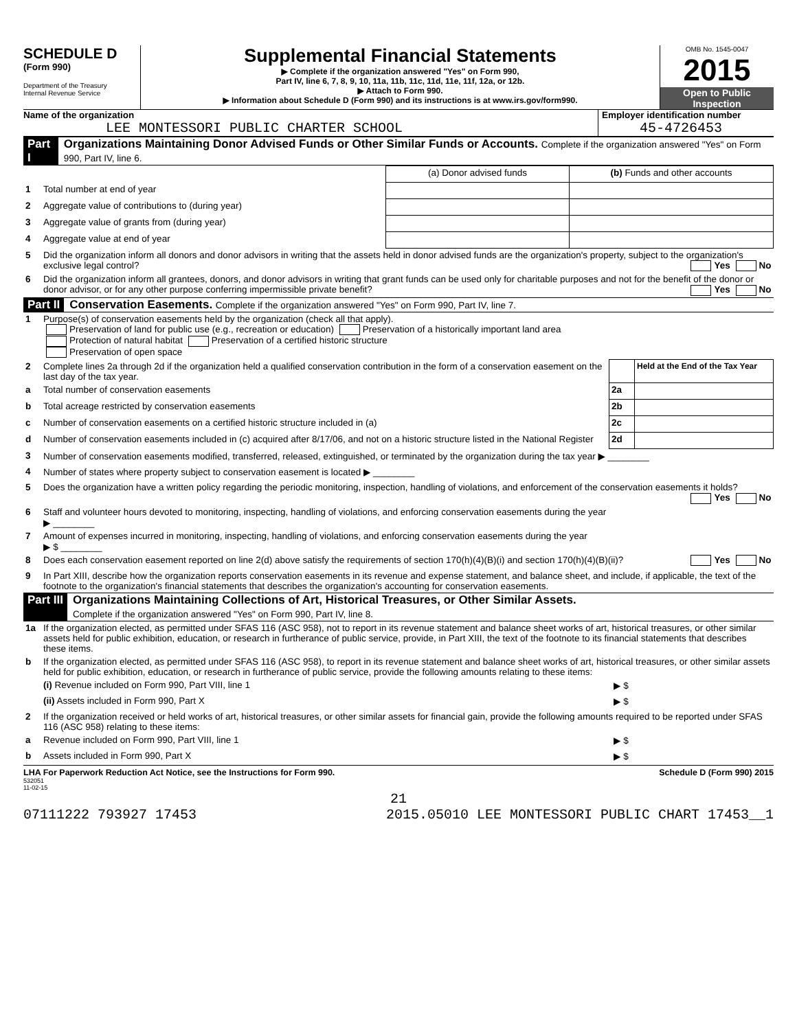SCHEDULE D
(Form 990)
Department of the Treasury
Internal Revenue Service
Supplemental Financial Statements
▶ Complete if the organization answered "Yes" on Form 990,
Part IV, line 6, 7, 8, 9, 10, 11a, 11b, 11c, 11d, 11e, 11f, 12a, or 12b.
▶ Attach to Form 990.
▶ Information about Schedule D (Form 990) and its instructions is at www.irs.gov/form990.
OMB No. 1545-0047
2015
Open to Public
Inspection
Name of the organization
LEE MONTESSORI PUBLIC CHARTER SCHOOL
Employer identification number
45-4726453
Part I Organizations Maintaining Donor Advised Funds or Other Similar Funds or Accounts. Complete if the organization answered "Yes" on Form 990, Part IV, line 6.
| | | (a) Donor advised funds | (b) Funds and other accounts |
| 1 | Total number at end of year | | |
| 2 | Aggregate value of contributions to (during year) | | |
| 3 | Aggregate value of grants from (during year) | | |
| 4 | Aggregate value at end of year | | |
| 5 | Did the organization inform all donors and donor advisors in writing that the assets held in donor advised funds are the organization's property, subject to the organization's exclusive legal control? Yes No | | |
| 6 | Did the organization inform all grantees, donors, and donor advisors in writing that grant funds can be used only for charitable purposes and not for the benefit of the donor or donor advisor, or for any other purpose conferring impermissible private benefit? Yes No | | |
Part II Conservation Easements. Complete if the organization answered "Yes" on Form 990, Part IV, line 7.
| 1 | Purpose(s) of conservation easements held by the organization (check all that apply). Preservation of land for public use (e.g., recreation or education) Preservation of a historically important land area Protection of natural habitat Preservation of a certified historic structure Preservation of open space | | |
| 2 | Complete lines 2a through 2d if the organization held a qualified conservation contribution in the form of a conservation easement on the last day of the tax year. | | Held at the End of the Tax Year |
| a | Total number of conservation easements | 2a | |
| b | Total acreage restricted by conservation easements | 2b | |
| c | Number of conservation easements on a certified historic structure included in (a) | 2c | |
| d | Number of conservation easements included in (c) acquired after 8/17/06, and not on a historic structure listed in the National Register | 2d | |
| 3 | Number of conservation easements modified, transferred, released, extinguished, or terminated by the organization during the tax year ▶ ________ | | |
| 4 | Number of states where property subject to conservation easement is located ▶ ________ | | |
| 5 | Does the organization have a written policy regarding the periodic monitoring, inspection, handling of violations, and enforcement of the conservation easements it holds? Yes No | | |
| 6 | Staff and volunteer hours devoted to monitoring, inspecting, handling of violations, and enforcing conservation easements during the year ▶ ________ | | |
| 7 | Amount of expenses incurred in monitoring, inspecting, handling of violations, and enforcing conservation easements during the year ▶ $ ________ | | |
| 8 | Does each conservation easement reported on line 2(d) above satisfy the requirements of section 170(h)(4)(B)(i) and section 170(h)(4)(B)(ii)? Yes No | | |
| 9 | In Part XIII, describe how the organization reports conservation easements in its revenue and expense statement, and balance sheet, and include, if applicable, the text of the footnote to the organization's financial statements that describes the organization's accounting for conservation easements. | | |
Part III Organizations Maintaining Collections of Art, Historical Treasures, or Other Similar Assets.
Complete if the organization answered "Yes" on Form 990, Part IV, line 8.
| 1a | If the organization elected, as permitted under SFAS 116 (ASC 958), not to report in its revenue statement and balance sheet works of art, historical treasures, or other similar assets held for public exhibition, education, or research in furtherance of public service, provide, in Part XIII, the text of the footnote to its financial statements that describes these items. | |
| b | If the organization elected, as permitted under SFAS 116 (ASC 958), to report in its revenue statement and balance sheet works of art, historical treasures, or other similar assets held for public exhibition, education, or research in furtherance of public service, provide the following amounts relating to these items: | |
| | (i) Revenue included on Form 990, Part VIII, line 1 | ▶ $ |
| | (ii) Assets included in Form 990, Part X | ▶ $ |
| 2 | If the organization received or held works of art, historical treasures, or other similar assets for financial gain, provide the following amounts required to be reported under SFAS 116 (ASC 958) relating to these items: | |
| a | Revenue included on Form 990, Part VIII, line 1 | ▶ $ |
| b | Assets included in Form 990, Part X | ▶ $ |
LHA For Paperwork Reduction Act Notice, see the Instructions for Form 990. Schedule D (Form 990) 2015
532051
11-02-15
21
07111222 793927 17453 2015.05010 LEE MONTESSORI PUBLIC CHART 17453__1